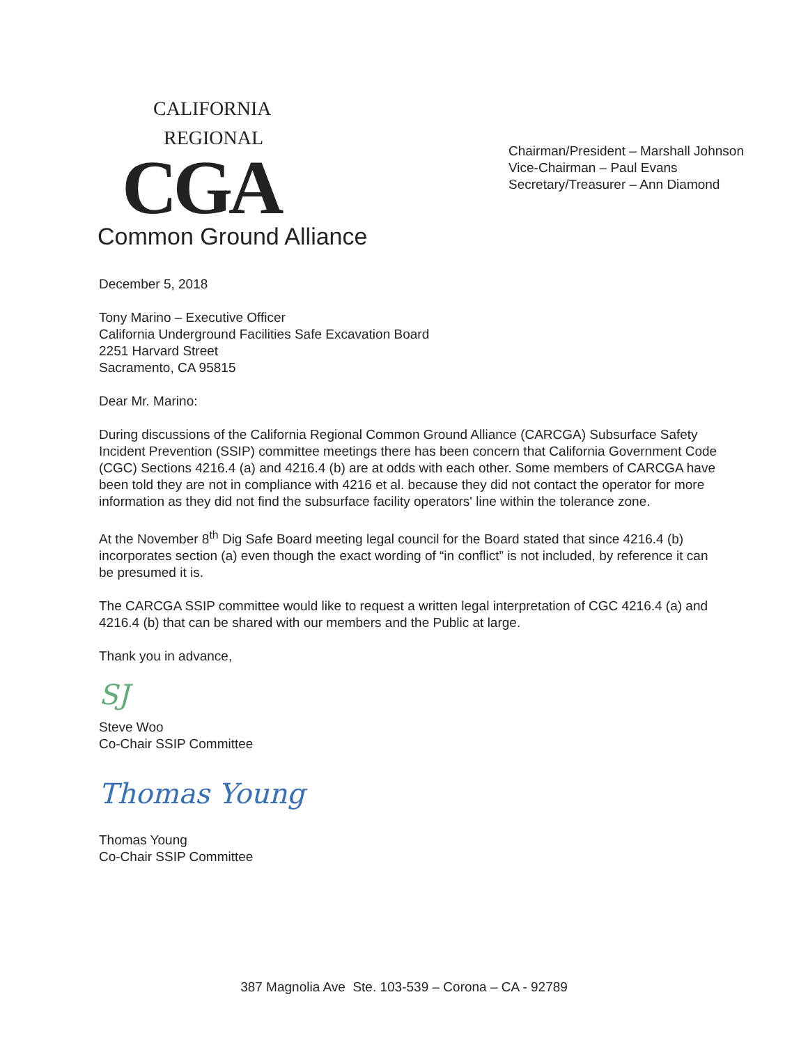CALIFORNIA
REGIONAL
CGA
Common Ground Alliance
Chairman/President – Marshall Johnson
Vice-Chairman – Paul Evans
Secretary/Treasurer – Ann Diamond
December 5, 2018
Tony Marino – Executive Officer
California Underground Facilities Safe Excavation Board
2251 Harvard Street
Sacramento, CA 95815
Dear Mr. Marino:
During discussions of the California Regional Common Ground Alliance (CARCGA) Subsurface Safety Incident Prevention (SSIP) committee meetings there has been concern that California Government Code (CGC) Sections 4216.4 (a) and 4216.4 (b) are at odds with each other. Some members of CARCGA have been told they are not in compliance with 4216 et al. because they did not contact the operator for more information as they did not find the subsurface facility operators' line within the tolerance zone.
At the November 8<sup>th</sup> Dig Safe Board meeting legal council for the Board stated that since 4216.4 (b) incorporates section (a) even though the exact wording of “in conflict” is not included, by reference it can be presumed it is.
The CARCGA SSIP committee would like to request a written legal interpretation of CGC 4216.4 (a) and 4216.4 (b) that can be shared with our members and the Public at large.
Thank you in advance,
SJ
Steve Woo
Co-Chair SSIP Committee
Thomas Young
Thomas Young
Co-Chair SSIP Committee
387 Magnolia Ave Ste. 103-539 – Corona – CA - 92789